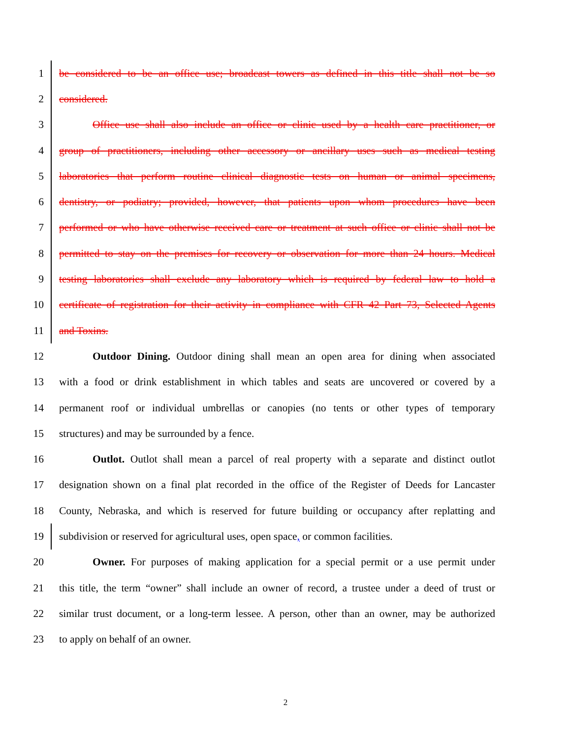1 be considered to be an office use; broadcast towers as defined in this title shall not be so
2 considered.
3 Office use shall also include an office or clinic used by a health care practitioner, or
4 group of practitioners, including other accessory or ancillary uses such as medical testing
5 laboratories that perform routine clinical diagnostic tests on human or animal specimens,
6 dentistry, or podiatry; provided, however, that patients upon whom procedures have been
7 performed or who have otherwise received care or treatment at such office or clinic shall not be
8 permitted to stay on the premises for recovery or observation for more than 24 hours. Medical
9 testing laboratories shall exclude any laboratory which is required by federal law to hold a
10 certificate of registration for their activity in compliance with CFR 42 Part 73, Selected Agents
11 and Toxins.
12 Outdoor Dining. Outdoor dining shall mean an open area for dining when associated
13 with a food or drink establishment in which tables and seats are uncovered or covered by a
14 permanent roof or individual umbrellas or canopies (no tents or other types of temporary
15 structures) and may be surrounded by a fence.
16 Outlot. Outlot shall mean a parcel of real property with a separate and distinct outlot
17 designation shown on a final plat recorded in the office of the Register of Deeds for Lancaster
18 County, Nebraska, and which is reserved for future building or occupancy after replatting and
19 subdivision or reserved for agricultural uses, open space, or common facilities.
20 Owner. For purposes of making application for a special permit or a use permit under
21 this title, the term “owner” shall include an owner of record, a trustee under a deed of trust or
22 similar trust document, or a long-term lessee. A person, other than an owner, may be authorized
23 to apply on behalf of an owner.
2